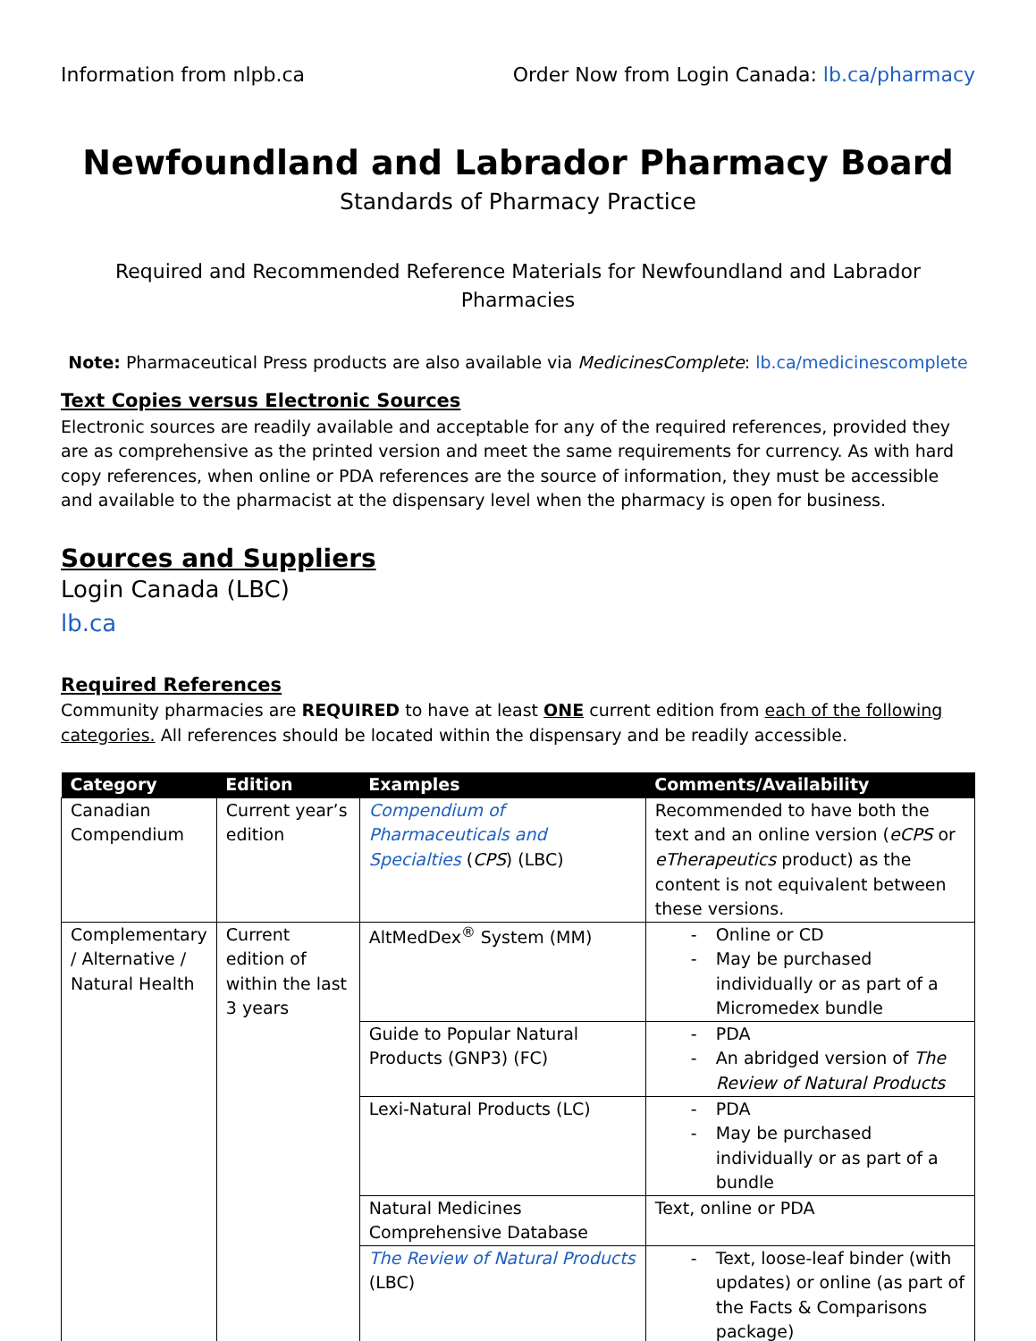Information from nlpb.ca Order Now from Login Canada: lb.ca/pharmacy
Newfoundland and Labrador Pharmacy Board
Standards of Pharmacy Practice
Required and Recommended Reference Materials for Newfoundland and Labrador Pharmacies
Note: Pharmaceutical Press products are also available via MedicinesComplete: lb.ca/medicinescomplete
Text Copies versus Electronic Sources
Electronic sources are readily available and acceptable for any of the required references, provided they are as comprehensive as the printed version and meet the same requirements for currency. As with hard copy references, when online or PDA references are the source of information, they must be accessible and available to the pharmacist at the dispensary level when the pharmacy is open for business.
Sources and Suppliers
Login Canada (LBC)
lb.ca
Required References
Community pharmacies are REQUIRED to have at least ONE current edition from each of the following categories. All references should be located within the dispensary and be readily accessible.
| Category | Edition | Examples | Comments/Availability |
| --- | --- | --- | --- |
| Canadian Compendium | Current year’s edition | Compendium of Pharmaceuticals and Specialties ( CPS ) (LBC) | Recommended to have both the text and an online version ( eCPS or eTherapeutics product) as the content is not equivalent between these versions. |
| Complementary / Alternative / Natural Health | Current edition of within the last 3 years | AltMedDex<sup>®</sup> System (MM) | - Online or CD - May be purchased individually or as part of a Micromedex bundle |
| | | Guide to Popular Natural Products (GNP3) (FC) | - PDA - An abridged version of The Review of Natural Products |
| | | Lexi-Natural Products (LC) | - PDA - May be purchased individually or as part of a bundle |
| | | Natural Medicines Comprehensive Database | Text, online or PDA |
| | | The Review of Natural Products (LBC) | - Text, loose-leaf binder (with updates) or online (as part of the Facts & Comparisons package) |